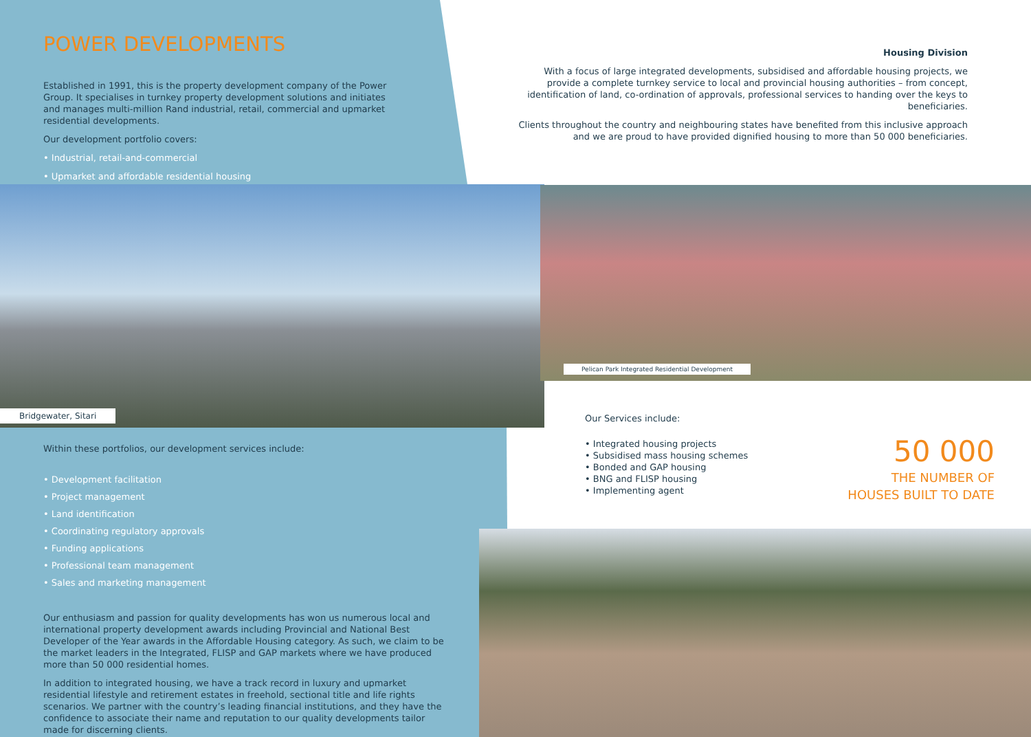POWER DEVELOPMENTS
Established in 1991, this is the property development company of the Power Group. It specialises in turnkey property development solutions and initiates and manages multi-million Rand industrial, retail, commercial and upmarket residential developments.
Our development portfolio covers:
• Industrial, retail-and-commercial
• Upmarket and affordable residential housing
Housing Division
With a focus of large integrated developments, subsidised and affordable housing projects, we provide a complete turnkey service to local and provincial housing authorities – from concept, identification of land, co-ordination of approvals, professional services to handing over the keys to beneficiaries.
Clients throughout the country and neighbouring states have benefited from this inclusive approach and we are proud to have provided dignified housing to more than 50 000 beneficiaries.
Bridgewater, Sitari
Pelican Park Integrated Residential Development
Within these portfolios, our development services include:
• Development facilitation
• Project management
• Land identification
• Coordinating regulatory approvals
• Funding applications
• Professional team management
• Sales and marketing management
Our enthusiasm and passion for quality developments has won us numerous local and international property development awards including Provincial and National Best Developer of the Year awards in the Affordable Housing category. As such, we claim to be the market leaders in the Integrated, FLISP and GAP markets where we have produced more than 50 000 residential homes.
In addition to integrated housing, we have a track record in luxury and upmarket residential lifestyle and retirement estates in freehold, sectional title and life rights scenarios. We partner with the country’s leading financial institutions, and they have the confidence to associate their name and reputation to our quality developments tailor made for discerning clients.
Our Services include:
• Integrated housing projects
• Subsidised mass housing schemes
• Bonded and GAP housing
• BNG and FLISP housing
• Implementing agent
50 000
THE NUMBER OF
HOUSES BUILT TO DATE